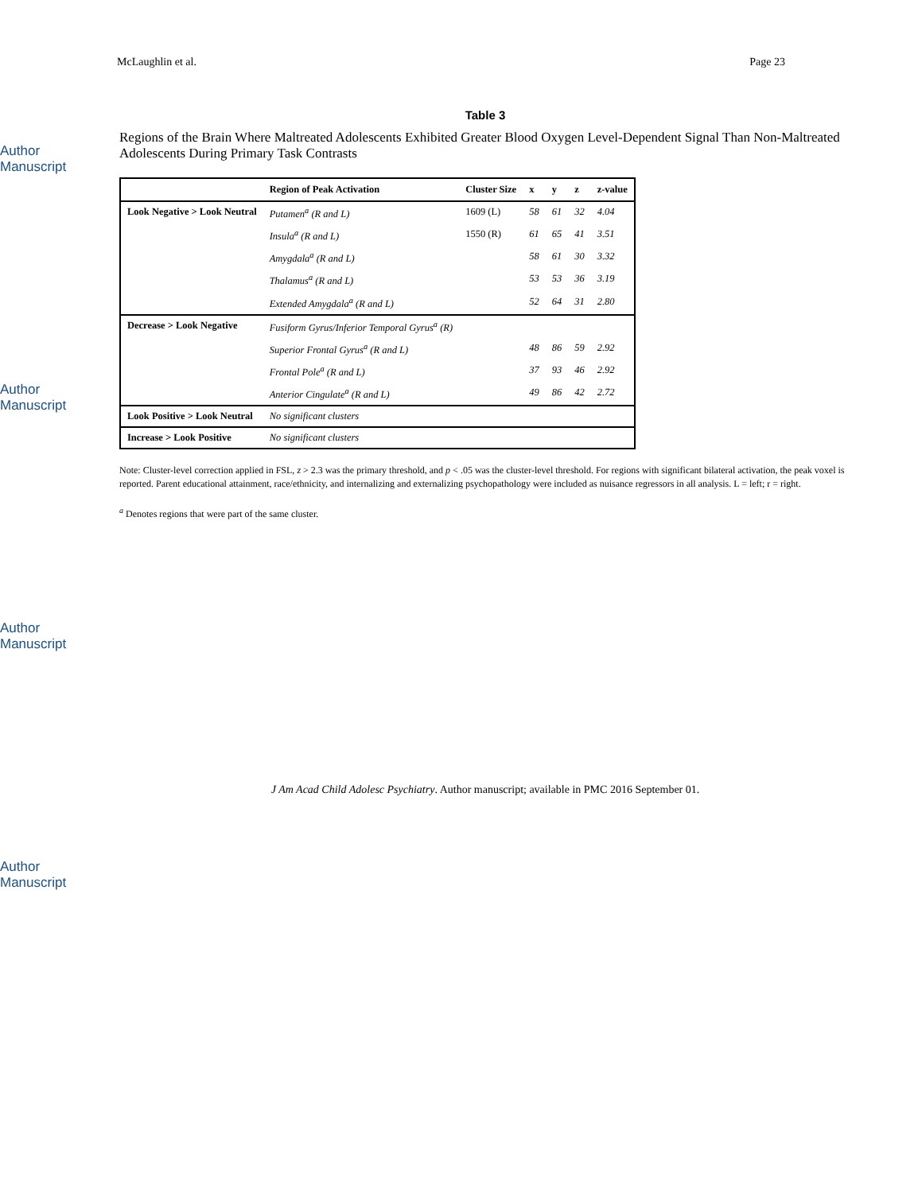Author Manuscript
Author Manuscript
Author Manuscript
Author Manuscript
McLaughlin et al. Page 23
Table 3
Regions of the Brain Where Maltreated Adolescents Exhibited Greater Blood Oxygen Level-Dependent Signal Than Non-Maltreated Adolescents During Primary Task Contrasts
| | Region of Peak Activation | Cluster Size | x | y | z | z-value |
| --- | --- | --- | --- | --- | --- | --- |
| Look Negative > Look Neutral | Putamen<sup>a</sup> (R and L) | 1609 (L) | 58 | 61 | 32 | 4.04 |
| | Insula<sup>a</sup> (R and L) | 1550 (R) | 61 | 65 | 41 | 3.51 |
| | Amygdala<sup>a</sup> (R and L) | | 58 | 61 | 30 | 3.32 |
| | Thalamus<sup>a</sup> (R and L) | | 53 | 53 | 36 | 3.19 |
| | Extended Amygdala<sup>a</sup> (R and L) | | 52 | 64 | 31 | 2.80 |
| Decrease > Look Negative | Fusiform Gyrus/Inferior Temporal Gyrus<sup>a</sup> (R) | | | | | |
| | Superior Frontal Gyrus<sup>a</sup> (R and L) | | 48 | 86 | 59 | 2.92 |
| | Frontal Pole<sup>a</sup> (R and L) | | 37 | 93 | 46 | 2.92 |
| | Anterior Cingulate<sup>a</sup> (R and L) | | 49 | 86 | 42 | 2.72 |
| Look Positive > Look Neutral | No significant clusters | | | | | |
| Increase > Look Positive | No significant clusters | | | | | |
Note: Cluster-level correction applied in FSL, z > 2.3 was the primary threshold, and p < .05 was the cluster-level threshold. For regions with significant bilateral activation, the peak voxel is reported. Parent educational attainment, race/ethnicity, and internalizing and externalizing psychopathology were included as nuisance regressors in all analysis. L = left; r = right.
<sup>a</sup> Denotes regions that were part of the same cluster.
J Am Acad Child Adolesc Psychiatry. Author manuscript; available in PMC 2016 September 01.